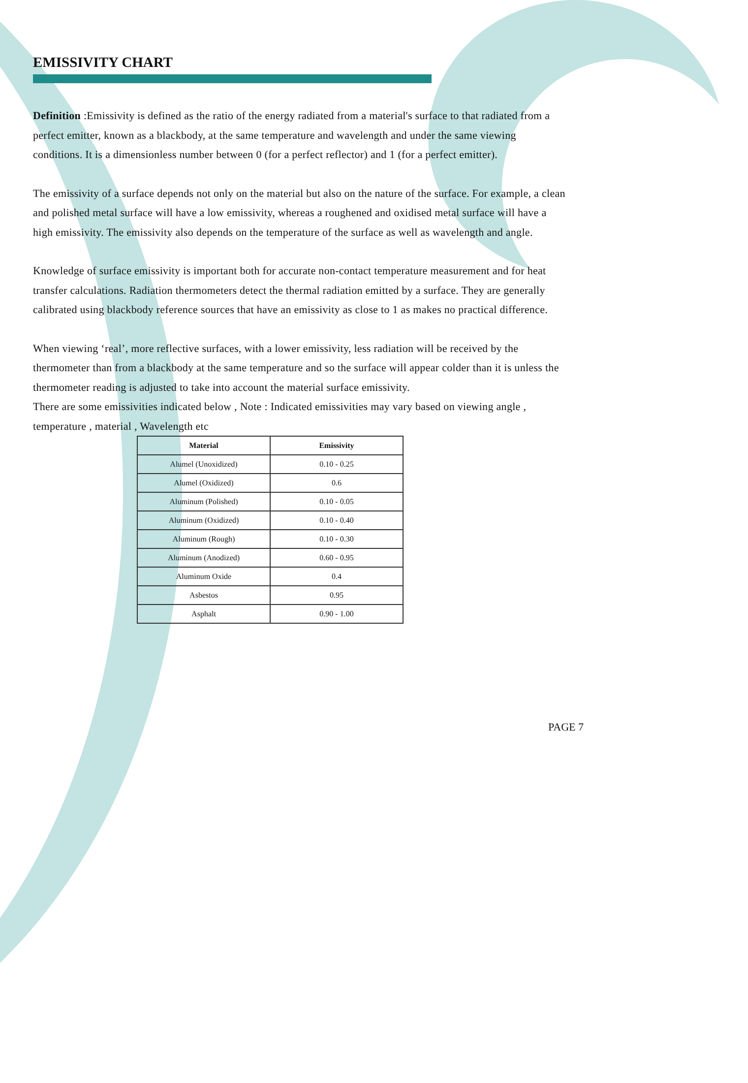EMISSIVITY CHART
Definition :Emissivity is defined as the ratio of the energy radiated from a material's surface to that radiated from a perfect emitter, known as a blackbody, at the same temperature and wavelength and under the same viewing conditions. It is a dimensionless number between 0 (for a perfect reflector) and 1 (for a perfect emitter).
The emissivity of a surface depends not only on the material but also on the nature of the surface. For example, a clean and polished metal surface will have a low emissivity, whereas a roughened and oxidised metal surface will have a high emissivity. The emissivity also depends on the temperature of the surface as well as wavelength and angle.
Knowledge of surface emissivity is important both for accurate non-contact temperature measurement and for heat transfer calculations. Radiation thermometers detect the thermal radiation emitted by a surface. They are generally calibrated using blackbody reference sources that have an emissivity as close to 1 as makes no practical difference.
When viewing ‘real’, more reflective surfaces, with a lower emissivity, less radiation will be received by the thermometer than from a blackbody at the same temperature and so the surface will appear colder than it is unless the thermometer reading is adjusted to take into account the material surface emissivity.
There are some emissivities indicated below , Note : Indicated emissivities may vary based on viewing angle , temperature , material , Wavelength etc
| Material | Emissivity |
| --- | --- |
| Alumel (Unoxidized) | 0.10 - 0.25 |
| Alumel (Oxidized) | 0.6 |
| Aluminum (Polished) | 0.10 - 0.05 |
| Aluminum (Oxidized) | 0.10 - 0.40 |
| Aluminum (Rough) | 0.10 - 0.30 |
| Aluminum (Anodized) | 0.60 - 0.95 |
| Aluminum Oxide | 0.4 |
| Asbestos | 0.95 |
| Asphalt | 0.90 - 1.00 |
PAGE 7